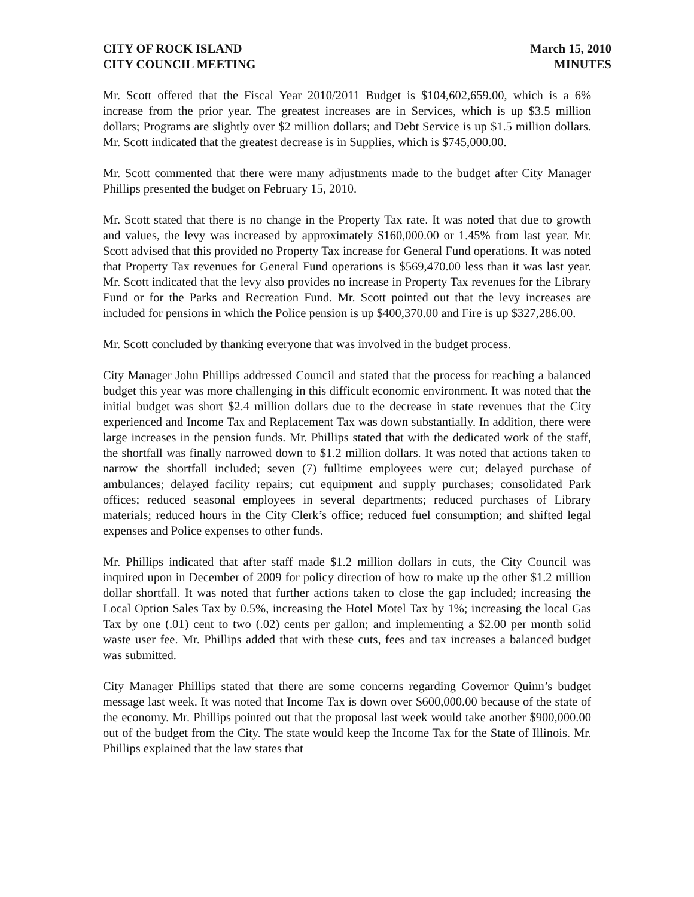CITY OF ROCK ISLAND
CITY COUNCIL MEETING
March 15, 2010
MINUTES
Mr. Scott offered that the Fiscal Year 2010/2011 Budget is $104,602,659.00, which is a 6% increase from the prior year. The greatest increases are in Services, which is up $3.5 million dollars; Programs are slightly over $2 million dollars; and Debt Service is up $1.5 million dollars. Mr. Scott indicated that the greatest decrease is in Supplies, which is $745,000.00.
Mr. Scott commented that there were many adjustments made to the budget after City Manager Phillips presented the budget on February 15, 2010.
Mr. Scott stated that there is no change in the Property Tax rate. It was noted that due to growth and values, the levy was increased by approximately $160,000.00 or 1.45% from last year. Mr. Scott advised that this provided no Property Tax increase for General Fund operations. It was noted that Property Tax revenues for General Fund operations is $569,470.00 less than it was last year. Mr. Scott indicated that the levy also provides no increase in Property Tax revenues for the Library Fund or for the Parks and Recreation Fund. Mr. Scott pointed out that the levy increases are included for pensions in which the Police pension is up $400,370.00 and Fire is up $327,286.00.
Mr. Scott concluded by thanking everyone that was involved in the budget process.
City Manager John Phillips addressed Council and stated that the process for reaching a balanced budget this year was more challenging in this difficult economic environment. It was noted that the initial budget was short $2.4 million dollars due to the decrease in state revenues that the City experienced and Income Tax and Replacement Tax was down substantially. In addition, there were large increases in the pension funds. Mr. Phillips stated that with the dedicated work of the staff, the shortfall was finally narrowed down to $1.2 million dollars. It was noted that actions taken to narrow the shortfall included; seven (7) fulltime employees were cut; delayed purchase of ambulances; delayed facility repairs; cut equipment and supply purchases; consolidated Park offices; reduced seasonal employees in several departments; reduced purchases of Library materials; reduced hours in the City Clerk’s office; reduced fuel consumption; and shifted legal expenses and Police expenses to other funds.
Mr. Phillips indicated that after staff made $1.2 million dollars in cuts, the City Council was inquired upon in December of 2009 for policy direction of how to make up the other $1.2 million dollar shortfall. It was noted that further actions taken to close the gap included; increasing the Local Option Sales Tax by 0.5%, increasing the Hotel Motel Tax by 1%; increasing the local Gas Tax by one (.01) cent to two (.02) cents per gallon; and implementing a $2.00 per month solid waste user fee. Mr. Phillips added that with these cuts, fees and tax increases a balanced budget was submitted.
City Manager Phillips stated that there are some concerns regarding Governor Quinn’s budget message last week. It was noted that Income Tax is down over $600,000.00 because of the state of the economy. Mr. Phillips pointed out that the proposal last week would take another $900,000.00 out of the budget from the City. The state would keep the Income Tax for the State of Illinois. Mr. Phillips explained that the law states that